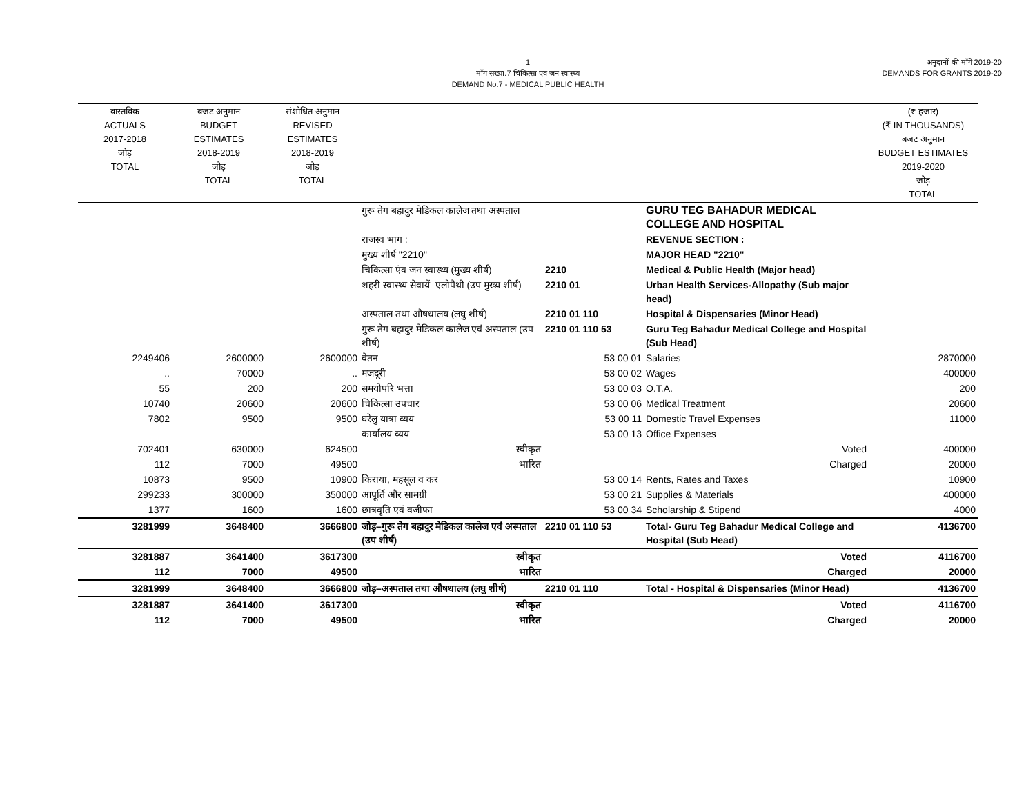1
माँग संख्या.7 चिकित्सा एवं जन स्वास्थ्य
DEMAND No.7 - MEDICAL PUBLIC HEALTH
अनुदानों की माँगें 2019-20
DEMANDS FOR GRANTS 2019-20
| वास्तविक ACTUALS 2017-2018 जोड़ TOTAL | बजट अनुमान BUDGET ESTIMATES 2018-2019 जोड़ TOTAL | संशोधित अनुमान REVISED ESTIMATES 2018-2019 जोड़ TOTAL | | | | (₹ हजार) (₹ IN THOUSANDS) बजट अनुमान BUDGET ESTIMATES 2019-2020 जोड़ TOTAL |
| --- | --- | --- | --- | --- | --- | --- |
| | | | गुरू तेग बहादुर मेडिकल कालेज तथा अस्पताल | | GURU TEG BAHADUR MEDICAL COLLEGE AND HOSPITAL | |
| | | | राजस्व भाग : | | REVENUE SECTION : | |
| | | | मुख्य शीर्ष "2210" | | MAJOR HEAD "2210" | |
| | | | चिकित्सा एंव जन स्वास्थ्य (मुख्य शीर्ष) | 2210 | Medical & Public Health (Major head) | |
| | | | शहरी स्वास्थ्य सेवायें–एलोपैथी (उप मुख्य शीर्ष) | 2210 01 | Urban Health Services-Allopathy (Sub major head) | |
| | | | अस्पताल तथा औषधालय (लघु शीर्ष) | 2210 01 110 | Hospital & Dispensaries (Minor Head) | |
| | | | गुरू तेग बहादुर मेडिकल कालेज एवं अस्पताल (उप शीर्ष) | 2210 01 110 53 | Guru Teg Bahadur Medical College and Hospital (Sub Head) | |
| 2249406 | 2600000 | 2600000 | वेतन | 53 00 01 | Salaries | 2870000 |
| .. | 70000 | .. | मजदूरी | 53 00 02 | Wages | 400000 |
| 55 | 200 | 200 | समयोपरि भत्ता | 53 00 03 | O.T.A. | 200 |
| 10740 | 20600 | 20600 | चिकित्सा उपचार | 53 00 06 | Medical Treatment | 20600 |
| 7802 | 9500 | 9500 | घरेलु यात्रा व्यय | 53 00 11 | Domestic Travel Expenses | 11000 |
| | | | कार्यालय व्यय | 53 00 13 | Office Expenses | |
| 702401 | 630000 | 624500 | स्वीकृत | | Voted | 400000 |
| 112 | 7000 | 49500 | भारित | | Charged | 20000 |
| 10873 | 9500 | 10900 | किराया, महसूल व कर | 53 00 14 | Rents, Rates and Taxes | 10900 |
| 299233 | 300000 | 350000 | आपूर्ति और सामग्री | 53 00 21 | Supplies & Materials | 400000 |
| 1377 | 1600 | 1600 | छात्रवृति एवं वजीफा | 53 00 34 | Scholarship & Stipend | 4000 |
| 3281999 | 3648400 | 3666800 | जोड़–गुरू तेग बहादुर मेडिकल कालेज एवं अस्पताल (उप शीर्ष) | 2210 01 110 53 | Total- Guru Teg Bahadur Medical College and Hospital (Sub Head) | 4136700 |
| 3281887 | 3641400 | 3617300 | स्वीकृत | | Voted | 4116700 |
| 112 | 7000 | 49500 | भारित | | Charged | 20000 |
| 3281999 | 3648400 | 3666800 | जोड़–अस्पताल तथा औषधालय (लघु शीर्ष) | 2210 01 110 | Total - Hospital & Dispensaries (Minor Head) | 4136700 |
| 3281887 | 3641400 | 3617300 | स्वीकृत | | Voted | 4116700 |
| 112 | 7000 | 49500 | भारित | | Charged | 20000 |